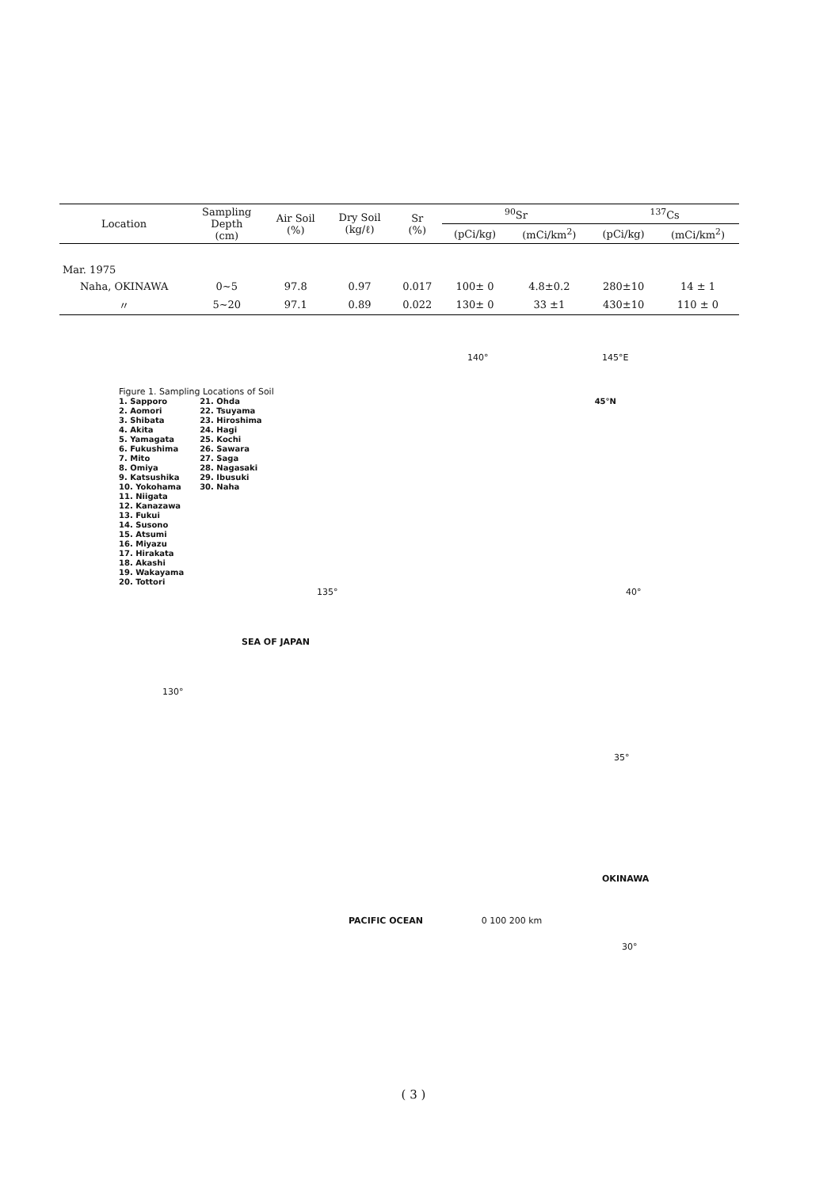| Location | Sampling Depth (cm) | Air Soil (%) | Dry Soil (kg/ℓ) | Sr (%) | <sup>90</sup>Sr | | <sup>137</sup>Cs | |
| --- | --- | --- | --- | --- | --- | --- | --- | --- |
| | | | | | (pCi/kg) | (mCi/km<sup>2</sup>) | (pCi/kg) | (mCi/km<sup>2</sup>) |
| Mar. 1975 | | | | | | | | |
| Naha, OKINAWA | 0~5 | 97.8 | 0.97 | 0.017 | 100± 0 | 4.8±0.2 | 280±10 | 14 ± 1 |
| 〃 | 5~20 | 97.1 | 0.89 | 0.022 | 130± 0 | 33 ±1 | 430±10 | 110 ± 0 |
140° 145°E
Figure 1. Sampling Locations of Soil
1. Sapporo
2. Aomori
3. Shibata
4. Akita
5. Yamagata
6. Fukushima
7. Mito
8. Omiya
9. Katsushika
10. Yokohama
11. Niigata
12. Kanazawa
13. Fukui
14. Susono
15. Atsumi
16. Miyazu
17. Hirakata
18. Akashi
19. Wakayama
20. Tottori
21. Ohda
22. Tsuyama
23. Hiroshima
24. Hagi
25. Kochi
26. Sawara
27. Saga
28. Nagasaki
29. Ibusuki
30. Naha
45°N
135° 40°
SEA OF JAPAN
130°
35°
OKINAWA
PACIFIC OCEAN 0 100 200 km
30°
( 3 )